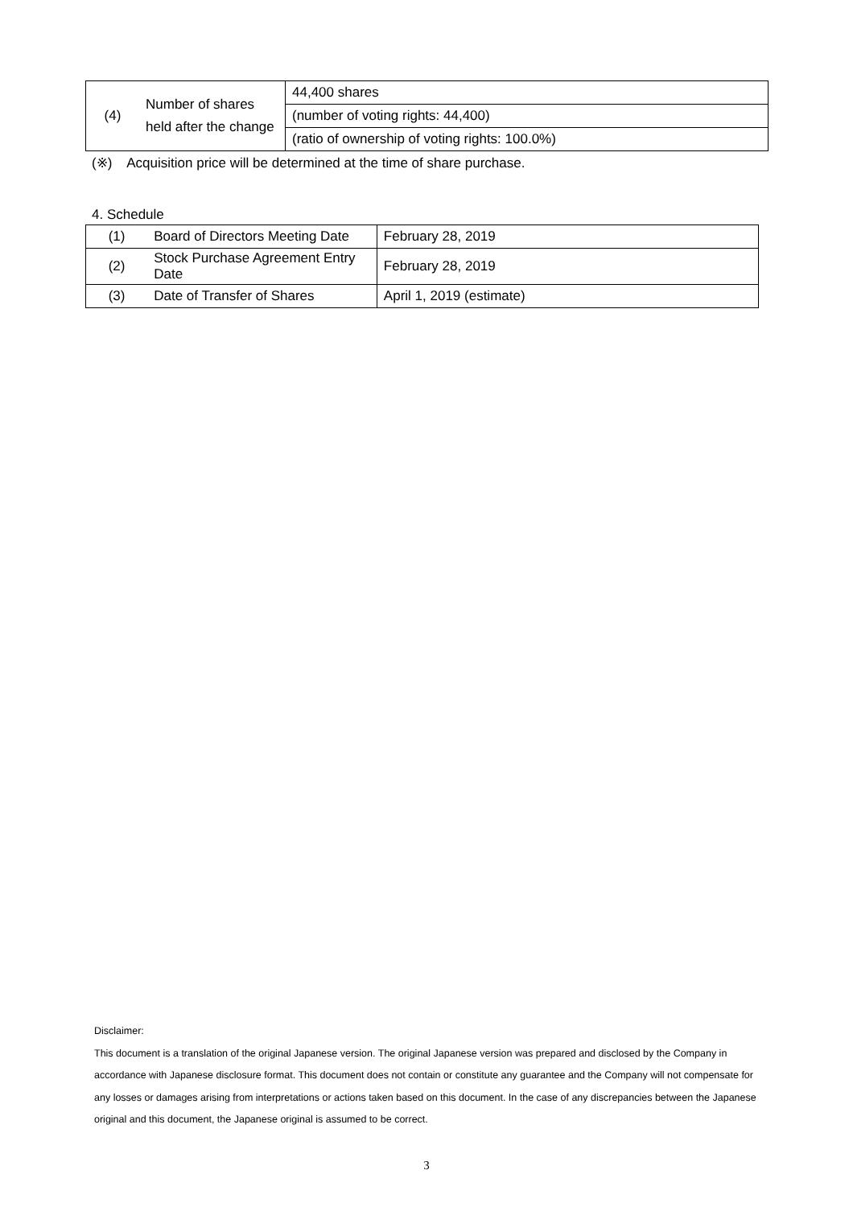| (4) | Number of shares held after the change | 44,400 shares (number of voting rights: 44,400) (ratio of ownership of voting rights: 100.0%) |
(※) Acquisition price will be determined at the time of share purchase.
4. Schedule
| (1) | Board of Directors Meeting Date | February 28, 2019 |
| (2) | Stock Purchase Agreement Entry Date | February 28, 2019 |
| (3) | Date of Transfer of Shares | April 1, 2019 (estimate) |
Disclaimer:
This document is a translation of the original Japanese version. The original Japanese version was prepared and disclosed by the Company in accordance with Japanese disclosure format. This document does not contain or constitute any guarantee and the Company will not compensate for any losses or damages arising from interpretations or actions taken based on this document. In the case of any discrepancies between the Japanese original and this document, the Japanese original is assumed to be correct.
3